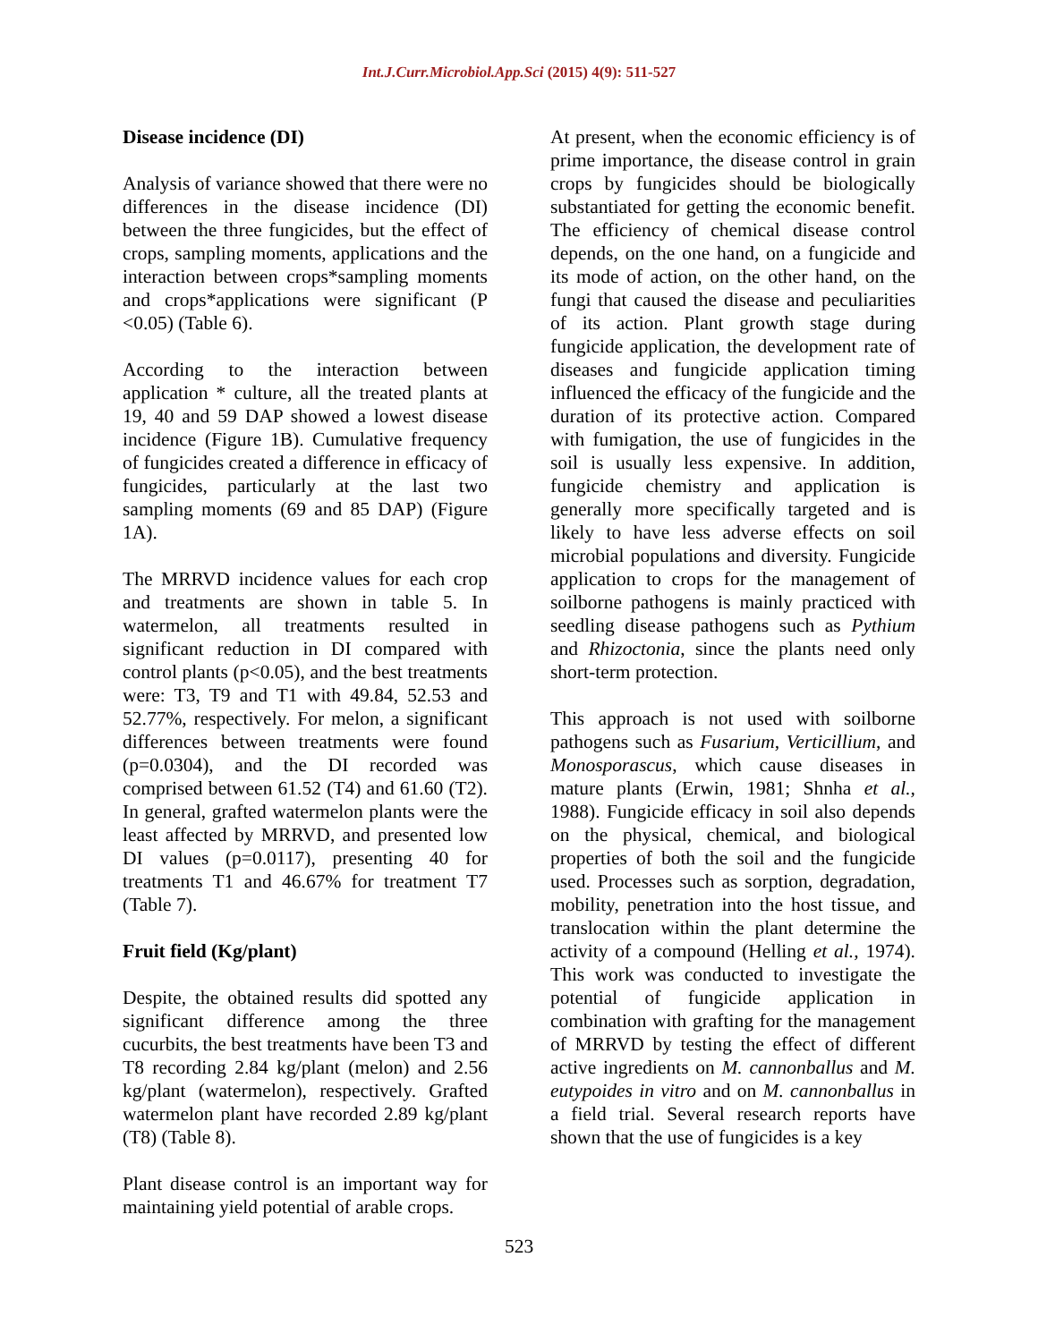Int.J.Curr.Microbiol.App.Sci (2015) 4(9): 511-527
Disease incidence (DI)
Analysis of variance showed that there were no differences in the disease incidence (DI) between the three fungicides, but the effect of crops, sampling moments, applications and the interaction between crops*sampling moments and crops*applications were significant (P <0.05) (Table 6).
According to the interaction between application * culture, all the treated plants at 19, 40 and 59 DAP showed a lowest disease incidence (Figure 1B). Cumulative frequency of fungicides created a difference in efficacy of fungicides, particularly at the last two sampling moments (69 and 85 DAP) (Figure 1A).
The MRRVD incidence values for each crop and treatments are shown in table 5. In watermelon, all treatments resulted in significant reduction in DI compared with control plants (p<0.05), and the best treatments were: T3, T9 and T1 with 49.84, 52.53 and 52.77%, respectively. For melon, a significant differences between treatments were found (p=0.0304), and the DI recorded was comprised between 61.52 (T4) and 61.60 (T2). In general, grafted watermelon plants were the least affected by MRRVD, and presented low DI values (p=0.0117), presenting 40 for treatments T1 and 46.67% for treatment T7 (Table 7).
Fruit field (Kg/plant)
Despite, the obtained results did spotted any significant difference among the three cucurbits, the best treatments have been T3 and T8 recording 2.84 kg/plant (melon) and 2.56 kg/plant (watermelon), respectively. Grafted watermelon plant have recorded 2.89 kg/plant (T8) (Table 8).
Plant disease control is an important way for maintaining yield potential of arable crops.
At present, when the economic efficiency is of prime importance, the disease control in grain crops by fungicides should be biologically substantiated for getting the economic benefit. The efficiency of chemical disease control depends, on the one hand, on a fungicide and its mode of action, on the other hand, on the fungi that caused the disease and peculiarities of its action. Plant growth stage during fungicide application, the development rate of diseases and fungicide application timing influenced the efficacy of the fungicide and the duration of its protective action. Compared with fumigation, the use of fungicides in the soil is usually less expensive. In addition, fungicide chemistry and application is generally more specifically targeted and is likely to have less adverse effects on soil microbial populations and diversity. Fungicide application to crops for the management of soilborne pathogens is mainly practiced with seedling disease pathogens such as Pythium and Rhizoctonia, since the plants need only short-term protection.
This approach is not used with soilborne pathogens such as Fusarium, Verticillium, and Monosporascus, which cause diseases in mature plants (Erwin, 1981; Shnha et al., 1988). Fungicide efficacy in soil also depends on the physical, chemical, and biological properties of both the soil and the fungicide used. Processes such as sorption, degradation, mobility, penetration into the host tissue, and translocation within the plant determine the activity of a compound (Helling et al., 1974). This work was conducted to investigate the potential of fungicide application in combination with grafting for the management of MRRVD by testing the effect of different active ingredients on M. cannonballus and M. eutypoides in vitro and on M. cannonballus in a field trial. Several research reports have shown that the use of fungicides is a key
523